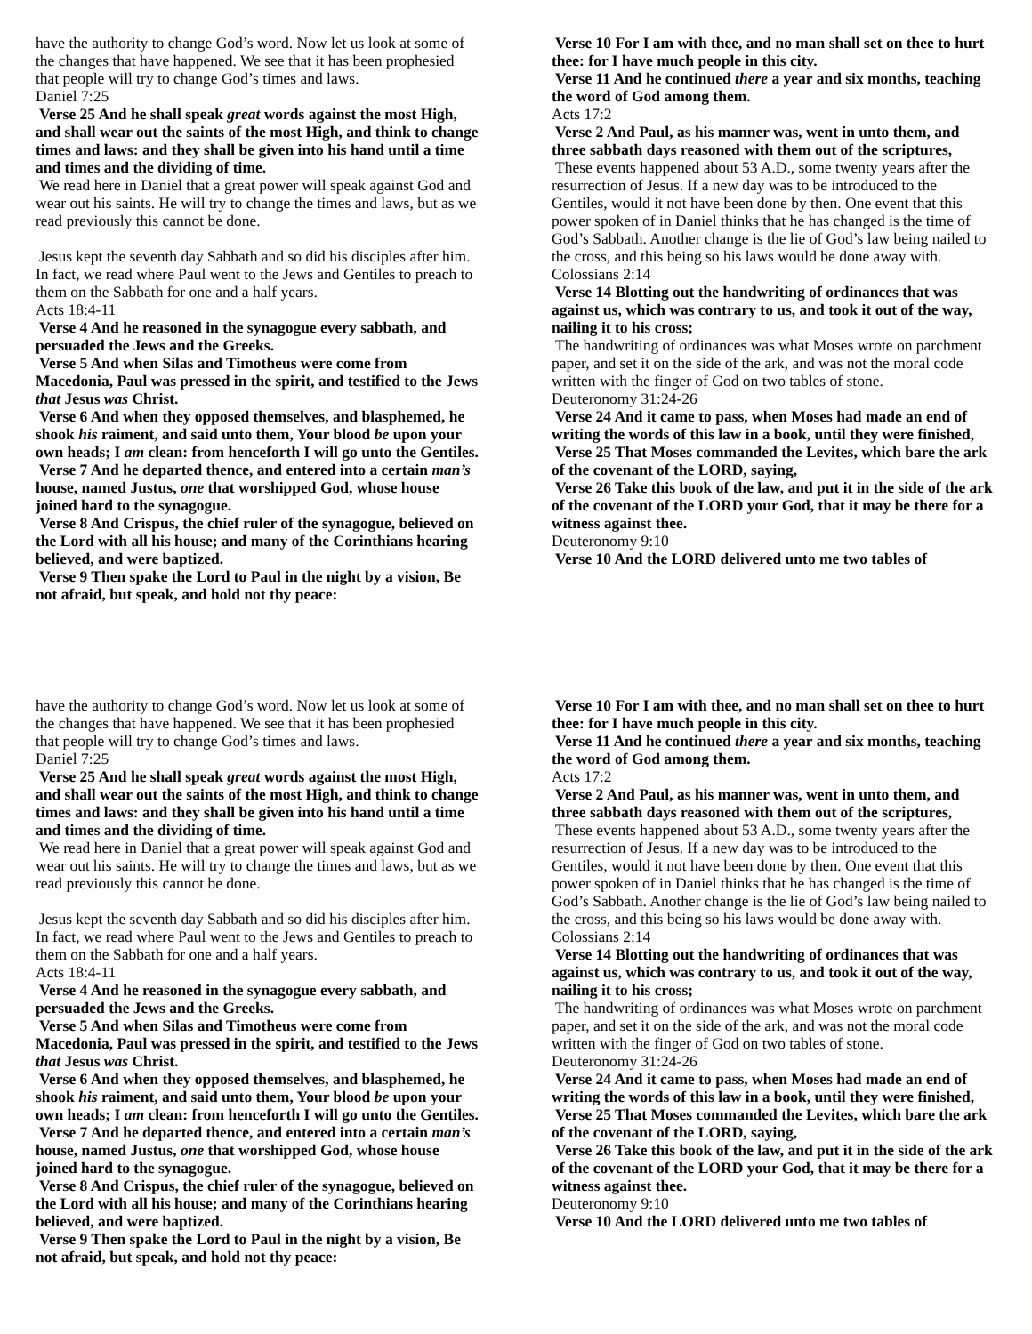have the authority to change God’s word. Now let us look at some of the changes that have happened. We see that it has been prophesied that people will try to change God’s times and laws.
Daniel 7:25
Verse 25 And he shall speak great words against the most High, and shall wear out the saints of the most High, and think to change times and laws: and they shall be given into his hand until a time and times and the dividing of time.
We read here in Daniel that a great power will speak against God and wear out his saints. He will try to change the times and laws, but as we read previously this cannot be done.
Jesus kept the seventh day Sabbath and so did his disciples after him. In fact, we read where Paul went to the Jews and Gentiles to preach to them on the Sabbath for one and a half years.
Acts 18:4-11
Verse 4 And he reasoned in the synagogue every sabbath, and persuaded the Jews and the Greeks.
Verse 5 And when Silas and Timotheus were come from Macedonia, Paul was pressed in the spirit, and testified to the Jews that Jesus was Christ.
Verse 6 And when they opposed themselves, and blasphemed, he shook his raiment, and said unto them, Your blood be upon your own heads; I am clean: from henceforth I will go unto the Gentiles.
Verse 7 And he departed thence, and entered into a certain man’s house, named Justus, one that worshipped God, whose house joined hard to the synagogue.
Verse 8 And Crispus, the chief ruler of the synagogue, believed on the Lord with all his house; and many of the Corinthians hearing believed, and were baptized.
Verse 9 Then spake the Lord to Paul in the night by a vision, Be not afraid, but speak, and hold not thy peace:
Verse 10 For I am with thee, and no man shall set on thee to hurt thee: for I have much people in this city.
Verse 11 And he continued there a year and six months, teaching the word of God among them.
Acts 17:2
Verse 2 And Paul, as his manner was, went in unto them, and three sabbath days reasoned with them out of the scriptures,
These events happened about 53 A.D., some twenty years after the resurrection of Jesus. If a new day was to be introduced to the Gentiles, would it not have been done by then. One event that this power spoken of in Daniel thinks that he has changed is the time of God’s Sabbath. Another change is the lie of God’s law being nailed to the cross, and this being so his laws would be done away with.
Colossians 2:14
Verse 14 Blotting out the handwriting of ordinances that was against us, which was contrary to us, and took it out of the way, nailing it to his cross;
The handwriting of ordinances was what Moses wrote on parchment paper, and set it on the side of the ark, and was not the moral code written with the finger of God on two tables of stone.
Deuteronomy 31:24-26
Verse 24 And it came to pass, when Moses had made an end of writing the words of this law in a book, until they were finished,
Verse 25 That Moses commanded the Levites, which bare the ark of the covenant of the LORD, saying,
Verse 26 Take this book of the law, and put it in the side of the ark of the covenant of the LORD your God, that it may be there for a witness against thee.
Deuteronomy 9:10
Verse 10 And the LORD delivered unto me two tables of
have the authority to change God’s word. Now let us look at some of the changes that have happened. We see that it has been prophesied that people will try to change God’s times and laws.
Daniel 7:25
Verse 25 And he shall speak great words against the most High, and shall wear out the saints of the most High, and think to change times and laws: and they shall be given into his hand until a time and times and the dividing of time.
We read here in Daniel that a great power will speak against God and wear out his saints. He will try to change the times and laws, but as we read previously this cannot be done.
Jesus kept the seventh day Sabbath and so did his disciples after him. In fact, we read where Paul went to the Jews and Gentiles to preach to them on the Sabbath for one and a half years.
Acts 18:4-11
Verse 4 And he reasoned in the synagogue every sabbath, and persuaded the Jews and the Greeks.
Verse 5 And when Silas and Timotheus were come from Macedonia, Paul was pressed in the spirit, and testified to the Jews that Jesus was Christ.
Verse 6 And when they opposed themselves, and blasphemed, he shook his raiment, and said unto them, Your blood be upon your own heads; I am clean: from henceforth I will go unto the Gentiles.
Verse 7 And he departed thence, and entered into a certain man’s house, named Justus, one that worshipped God, whose house joined hard to the synagogue.
Verse 8 And Crispus, the chief ruler of the synagogue, believed on the Lord with all his house; and many of the Corinthians hearing believed, and were baptized.
Verse 9 Then spake the Lord to Paul in the night by a vision, Be not afraid, but speak, and hold not thy peace:
Verse 10 For I am with thee, and no man shall set on thee to hurt thee: for I have much people in this city.
Verse 11 And he continued there a year and six months, teaching the word of God among them.
Acts 17:2
Verse 2 And Paul, as his manner was, went in unto them, and three sabbath days reasoned with them out of the scriptures,
These events happened about 53 A.D., some twenty years after the resurrection of Jesus. If a new day was to be introduced to the Gentiles, would it not have been done by then. One event that this power spoken of in Daniel thinks that he has changed is the time of God’s Sabbath. Another change is the lie of God’s law being nailed to the cross, and this being so his laws would be done away with.
Colossians 2:14
Verse 14 Blotting out the handwriting of ordinances that was against us, which was contrary to us, and took it out of the way, nailing it to his cross;
The handwriting of ordinances was what Moses wrote on parchment paper, and set it on the side of the ark, and was not the moral code written with the finger of God on two tables of stone.
Deuteronomy 31:24-26
Verse 24 And it came to pass, when Moses had made an end of writing the words of this law in a book, until they were finished,
Verse 25 That Moses commanded the Levites, which bare the ark of the covenant of the LORD, saying,
Verse 26 Take this book of the law, and put it in the side of the ark of the covenant of the LORD your God, that it may be there for a witness against thee.
Deuteronomy 9:10
Verse 10 And the LORD delivered unto me two tables of